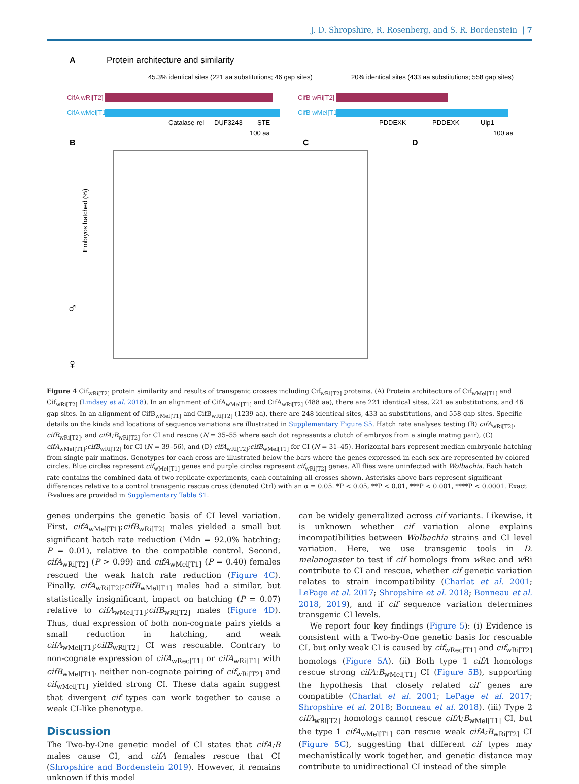J. D. Shropshire, R. Rosenberg, and S. R. Bordenstein | 7
A
Protein architecture and similarity
45.3% identical sites (221 aa substitutions; 46 gap sites)
20% identical sites (433 aa substitutions; 558 gap sites)
CifA wRi[T2]
CifA wMel[T1]
CifB wRi[T2]
CifB wMel[T1]
Catalase-rel
DUF3243
STE
PDDEXK
PDDEXK
Ulp1
100 aa
100 aa
B
C
D
Embryos hatched (%)
♂
♀
Figure 4 Cif<sub>wRi[T2]</sub> protein similarity and results of transgenic crosses including Cif<sub>wRi[T2]</sub> proteins. (A) Protein architecture of Cif<sub>wMel[T1]</sub> and Cif<sub>wRi[T2]</sub> (Lindsey et al. 2018). In an alignment of CifA<sub>wMel[T1]</sub> and CifA<sub>wRi[T2]</sub> (488 aa), there are 221 identical sites, 221 aa substitutions, and 46 gap sites. In an alignment of CifB<sub>wMel[T1]</sub> and CifB<sub>wRi[T2]</sub> (1239 aa), there are 248 identical sites, 433 aa substitutions, and 558 gap sites. Specific details on the kinds and locations of sequence variations are illustrated in Supplementary Figure S5. Hatch rate analyses testing (B) cifA<sub>wRi[T2]</sub>, cifB<sub>wRi[T2]</sub>, and cifA;B<sub>wRi[T2]</sub> for CI and rescue (N = 35–55 where each dot represents a clutch of embryos from a single mating pair), (C) cifA<sub>wMel[T1]</sub>;cifB<sub>wRi[T2]</sub> for CI (N = 39–56), and (D) cifA<sub>wRi[T2]</sub>;cifB<sub>wMel[T1]</sub> for CI (N = 31–45). Horizontal bars represent median embryonic hatching from single pair matings. Genotypes for each cross are illustrated below the bars where the genes expressed in each sex are represented by colored circles. Blue circles represent cif<sub>wMel[T1]</sub> genes and purple circles represent cif<sub>wRi[T2]</sub> genes. All flies were uninfected with Wolbachia. Each hatch rate contains the combined data of two replicate experiments, each containing all crosses shown. Asterisks above bars represent significant differences relative to a control transgenic rescue cross (denoted Ctrl) with an α = 0.05. *P < 0.05, **P < 0.01, ***P < 0.001, ****P < 0.0001. Exact P-values are provided in Supplementary Table S1.
genes underpins the genetic basis of CI level variation. First, cifA<sub>wMel[T1]</sub>;cifB<sub>wRi[T2]</sub> males yielded a small but significant hatch rate reduction (Mdn = 92.0% hatching; P = 0.01), relative to the compatible control. Second, cifA<sub>wRi[T2]</sub> (P > 0.99) and cifA<sub>wMel[T1]</sub> (P = 0.40) females rescued the weak hatch rate reduction (Figure 4C). Finally, cifA<sub>wRi[T2]</sub>;cifB<sub>wMel[T1]</sub> males had a similar, but statistically insignificant, impact on hatching (P = 0.07) relative to cifA<sub>wMel[T1]</sub>;cifB<sub>wRi[T2]</sub> males (Figure 4D). Thus, dual expression of both non-cognate pairs yields a small reduction in hatching, and weak cifA<sub>wMel[T1]</sub>;cifB<sub>wRi[T2]</sub> CI was rescuable. Contrary to non-cognate expression of cifA<sub>wRec[T1]</sub> or cifA<sub>wRi[T1]</sub> with cifB<sub>wMel[T1]</sub>, neither non-cognate pairing of cif<sub>wRi[T2]</sub> and cif<sub>wMel[T1]</sub> yielded strong CI. These data again suggest that divergent cif types can work together to cause a weak CI-like phenotype.
Discussion
The Two-by-One genetic model of CI states that cifA;B males cause CI, and cifA females rescue that CI (Shropshire and Bordenstein 2019). However, it remains unknown if this model
can be widely generalized across cif variants. Likewise, it is unknown whether cif variation alone explains incompatibilities between Wolbachia strains and CI level variation. Here, we use transgenic tools in D. melanogaster to test if cif homologs from w Rec and w Ri contribute to CI and rescue, whether cif genetic variation relates to strain incompatibility (Charlat et al. 2001; LePage et al. 2017; Shropshire et al. 2018; Bonneau et al. 2018, 2019), and if cif sequence variation determines transgenic CI levels.
We report four key findings (Figure 5): (i) Evidence is consistent with a Two-by-One genetic basis for rescuable CI, but only weak CI is caused by cif<sub>wRec[T1]</sub> and cif<sub>wRi[T2]</sub> homologs (Figure 5A). (ii) Both type 1 cifA homologs rescue strong cifA:B<sub>wMel[T1]</sub> CI (Figure 5B), supporting the hypothesis that closely related cif genes are compatible (Charlat et al. 2001; LePage et al. 2017; Shropshire et al. 2018; Bonneau et al. 2018). (iii) Type 2 cifA<sub>wRi[T2]</sub> homologs cannot rescue cifA;B<sub>wMel[T1]</sub> CI, but the type 1 cifA<sub>wMel[T1]</sub> can rescue weak cifA;B<sub>wRi[T2]</sub> CI (Figure 5C), suggesting that different cif types may mechanistically work together, and genetic distance may contribute to unidirectional CI instead of the simple